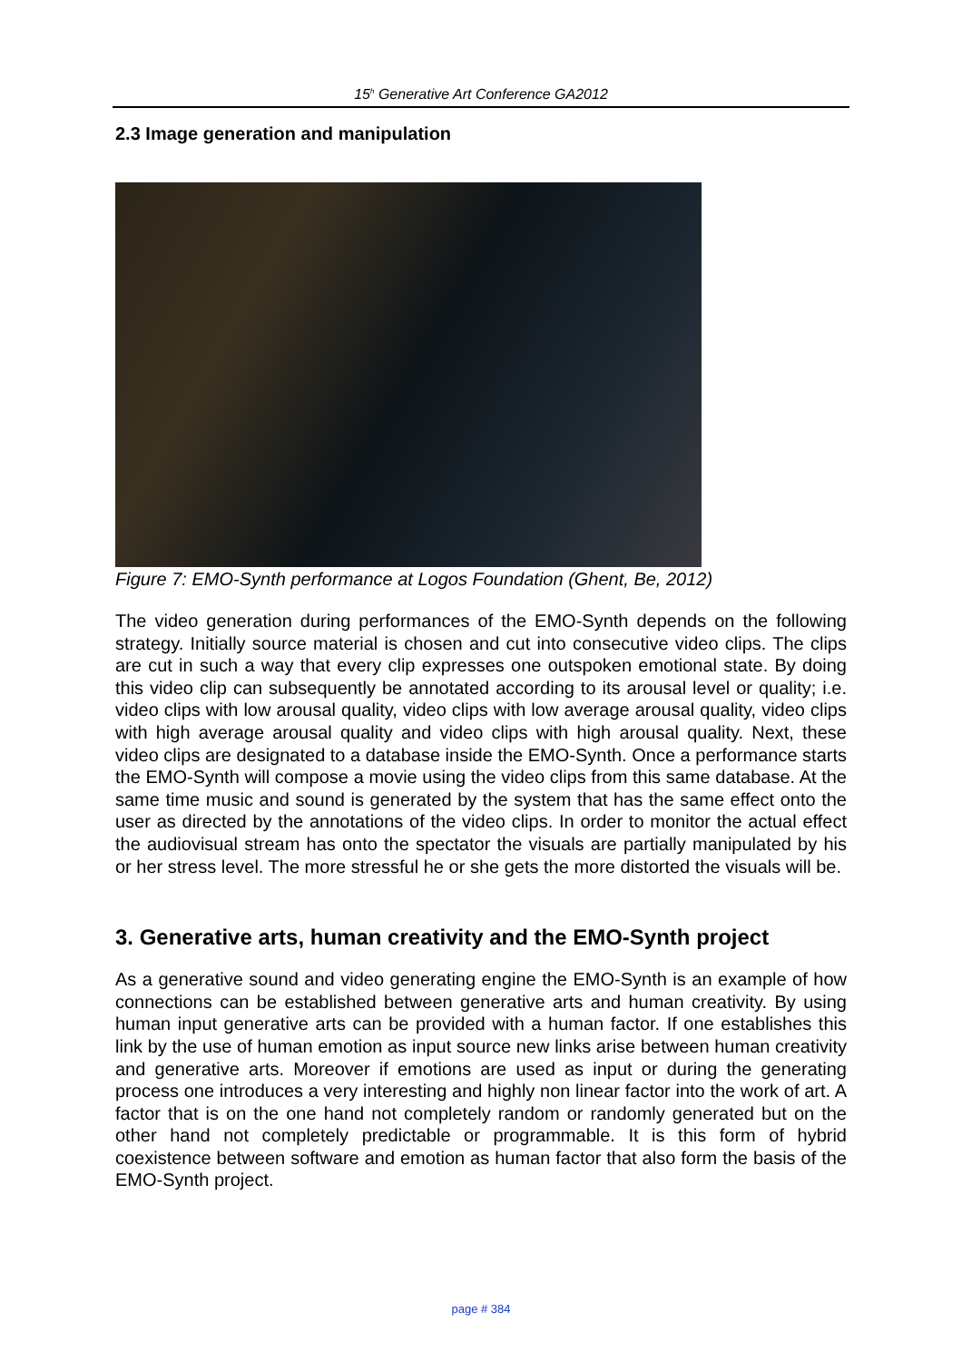15<sup>h</sup> Generative Art Conference GA2012
2.3 Image generation and manipulation
Figure 7: EMO-Synth performance at Logos Foundation (Ghent, Be, 2012)
The video generation during performances of the EMO-Synth depends on the following strategy. Initially source material is chosen and cut into consecutive video clips. The clips are cut in such a way that every clip expresses one outspoken emotional state. By doing this video clip can subsequently be annotated according to its arousal level or quality; i.e. video clips with low arousal quality, video clips with low average arousal quality, video clips with high average arousal quality and video clips with high arousal quality. Next, these video clips are designated to a database inside the EMO-Synth. Once a performance starts the EMO-Synth will compose a movie using the video clips from this same database. At the same time music and sound is generated by the system that has the same effect onto the user as directed by the annotations of the video clips. In order to monitor the actual effect the audiovisual stream has onto the spectator the visuals are partially manipulated by his or her stress level. The more stressful he or she gets the more distorted the visuals will be.
3. Generative arts, human creativity and the EMO-Synth project
As a generative sound and video generating engine the EMO-Synth is an example of how connections can be established between generative arts and human creativity. By using human input generative arts can be provided with a human factor. If one establishes this link by the use of human emotion as input source new links arise between human creativity and generative arts. Moreover if emotions are used as input or during the generating process one introduces a very interesting and highly non linear factor into the work of art. A factor that is on the one hand not completely random or randomly generated but on the other hand not completely predictable or programmable. It is this form of hybrid coexistence between software and emotion as human factor that also form the basis of the EMO-Synth project.
page # 384